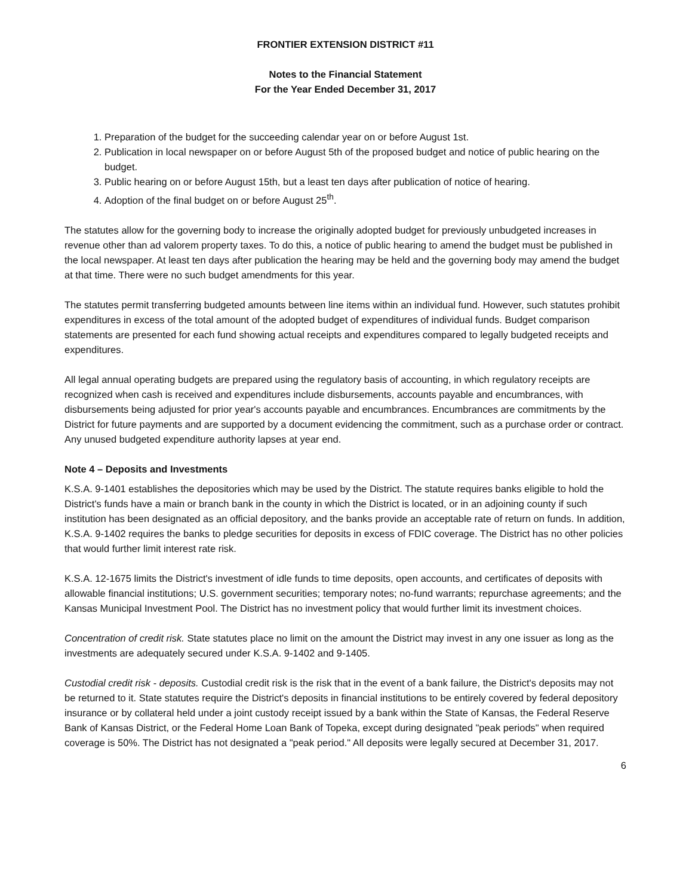FRONTIER EXTENSION DISTRICT #11
Notes to the Financial Statement
For the Year Ended December 31, 2017
1. Preparation of the budget for the succeeding calendar year on or before August 1st.
2. Publication in local newspaper on or before August 5th of the proposed budget and notice of public hearing on the budget.
3. Public hearing on or before August 15th, but a least ten days after publication of notice of hearing.
4. Adoption of the final budget on or before August 25<sup>th</sup>.
The statutes allow for the governing body to increase the originally adopted budget for previously unbudgeted increases in revenue other than ad valorem property taxes. To do this, a notice of public hearing to amend the budget must be published in the local newspaper. At least ten days after publication the hearing may be held and the governing body may amend the budget at that time. There were no such budget amendments for this year.
The statutes permit transferring budgeted amounts between line items within an individual fund. However, such statutes prohibit expenditures in excess of the total amount of the adopted budget of expenditures of individual funds. Budget comparison statements are presented for each fund showing actual receipts and expenditures compared to legally budgeted receipts and expenditures.
All legal annual operating budgets are prepared using the regulatory basis of accounting, in which regulatory receipts are recognized when cash is received and expenditures include disbursements, accounts payable and encumbrances, with disbursements being adjusted for prior year's accounts payable and encumbrances. Encumbrances are commitments by the District for future payments and are supported by a document evidencing the commitment, such as a purchase order or contract. Any unused budgeted expenditure authority lapses at year end.
Note 4 – Deposits and Investments
K.S.A. 9-1401 establishes the depositories which may be used by the District. The statute requires banks eligible to hold the District's funds have a main or branch bank in the county in which the District is located, or in an adjoining county if such institution has been designated as an official depository, and the banks provide an acceptable rate of return on funds. In addition, K.S.A. 9-1402 requires the banks to pledge securities for deposits in excess of FDIC coverage. The District has no other policies that would further limit interest rate risk.
K.S.A. 12-1675 limits the District's investment of idle funds to time deposits, open accounts, and certificates of deposits with allowable financial institutions; U.S. government securities; temporary notes; no-fund warrants; repurchase agreements; and the Kansas Municipal Investment Pool. The District has no investment policy that would further limit its investment choices.
Concentration of credit risk. State statutes place no limit on the amount the District may invest in any one issuer as long as the investments are adequately secured under K.S.A. 9-1402 and 9-1405.
Custodial credit risk - deposits. Custodial credit risk is the risk that in the event of a bank failure, the District's deposits may not be returned to it. State statutes require the District's deposits in financial institutions to be entirely covered by federal depository insurance or by collateral held under a joint custody receipt issued by a bank within the State of Kansas, the Federal Reserve Bank of Kansas District, or the Federal Home Loan Bank of Topeka, except during designated "peak periods" when required coverage is 50%. The District has not designated a "peak period." All deposits were legally secured at December 31, 2017.
6